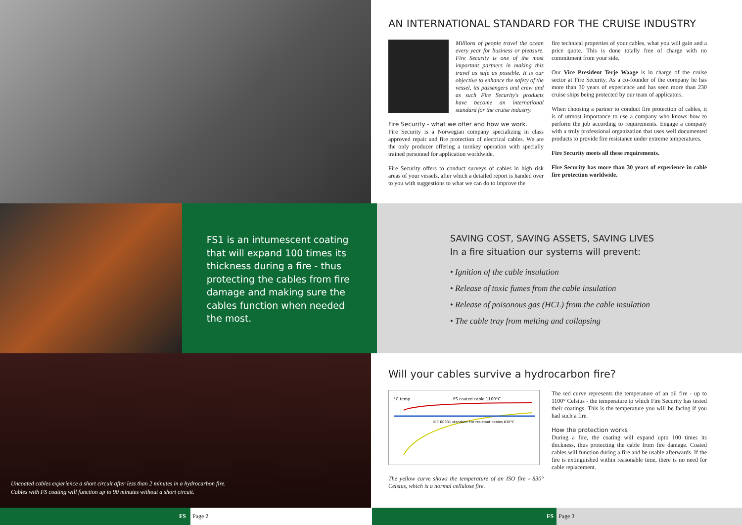AN INTERNATIONAL STANDARD FOR THE CRUISE INDUSTRY
Millions of people travel the ocean every year for business or pleasure. Fire Security is one of the most important partners in making this travel as safe as possible. It is our objective to enhance the safety of the vessel, its passengers and crew and as such Fire Security's products have become an international standard for the cruise industry.
Fire Security - what we offer and how we work.
Fire Security is a Norwegian company specializing in class approved repair and fire protection of electrical cables. We are the only producer offering a turnkey operation with specially trained personnel for application worldwide.
Fire Security offers to conduct surveys of cables in high risk areas of your vessels, after which a detailed report is handed over to you with suggestions to what we can do to improve the
fire technical properties of your cables, what you will gain and a price quote. This is done totally free of charge with no commitment from your side.
Our Vice President Terje Waage is in charge of the cruise sector at Fire Security. As a co-founder of the company he has more than 30 years of experience and has seen more than 230 cruise ships being protected by our team of applicators.
When choosing a partner to conduct fire protection of cables, it is of utmost importance to use a company who knows how to perform the job according to requirements. Engage a company with a truly professional organization that uses well documented products to provide fire resistance under extreme temperatures.
Fire Security meets all these requirements.
Fire Security has more than 30 years of experience in cable fire protection worldwide.
FS1 is an intumescent coating that will expand 100 times its thickness during a fire - thus protecting the cables from fire damage and making sure the cables function when needed the most.
SAVING COST, SAVING ASSETS, SAVING LIVES
In a fire situation our systems will prevent:
• Ignition of the cable insulation
• Release of toxic fumes from the cable insulation
• Release of poisonous gas (HCL) from the cable insulation
• The cable tray from melting and collapsing
Uncoated cables experience a short circuit after less than 2 minutes in a hydrocarbon fire.
Cables with FS coating will function up to 90 minutes without a short circuit.
Will your cables survive a hydrocarbon fire?
°C temp.
FS coated cable 1100°C
IEC 60331 standard fire resistant cables 830°C
The yellow curve shows the temperature of an ISO fire - 830° Celsius, which is a normal cellulose fire.
The red curve represents the temperature of an oil fire - up to 1100° Celsius - the temperature to which Fire Security has tested their coatings. This is the temperature you will be facing if you had such a fire.
How the protection works
During a fire, the coating will expand upto 100 times its thickness, thus protecting the cable from fire damage. Coated cables will function during a fire and be usable afterwards. If the fire is extinguished within reasonable time, there is no need for cable replacement.
FS Page 2 FS Page 3